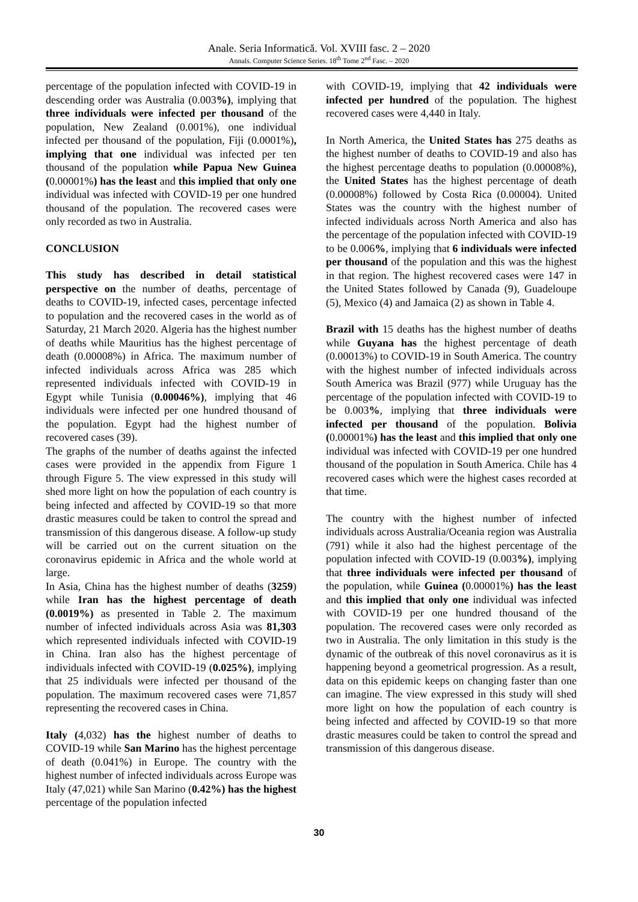Anale. Seria Informatică. Vol. XVIII fasc. 2 – 2020
Annals. Computer Science Series. 18<sup>th</sup> Tome 2<sup>nd</sup> Fasc. – 2020
percentage of the population infected with COVID-19 in descending order was Australia (0.003%), implying that three individuals were infected per thousand of the population, New Zealand (0.001%), one individual infected per thousand of the population, Fiji (0.0001%), implying that one individual was infected per ten thousand of the population while Papua New Guinea (0.00001%) has the least and this implied that only one individual was infected with COVID-19 per one hundred thousand of the population. The recovered cases were only recorded as two in Australia.
CONCLUSION
This study has described in detail statistical perspective on the number of deaths, percentage of deaths to COVID-19, infected cases, percentage infected to population and the recovered cases in the world as of Saturday, 21 March 2020. Algeria has the highest number of deaths while Mauritius has the highest percentage of death (0.00008%) in Africa. The maximum number of infected individuals across Africa was 285 which represented individuals infected with COVID-19 in Egypt while Tunisia (0.00046%), implying that 46 individuals were infected per one hundred thousand of the population. Egypt had the highest number of recovered cases (39).
The graphs of the number of deaths against the infected cases were provided in the appendix from Figure 1 through Figure 5. The view expressed in this study will shed more light on how the population of each country is being infected and affected by COVID-19 so that more drastic measures could be taken to control the spread and transmission of this dangerous disease. A follow-up study will be carried out on the current situation on the coronavirus epidemic in Africa and the whole world at large.
In Asia, China has the highest number of deaths (3259) while Iran has the highest percentage of death (0.0019%) as presented in Table 2. The maximum number of infected individuals across Asia was 81,303 which represented individuals infected with COVID-19 in China. Iran also has the highest percentage of individuals infected with COVID-19 (0.025%), implying that 25 individuals were infected per thousand of the population. The maximum recovered cases were 71,857 representing the recovered cases in China.
Italy (4,032) has the highest number of deaths to COVID-19 while San Marino has the highest percentage of death (0.041%) in Europe. The country with the highest number of infected individuals across Europe was Italy (47,021) while San Marino (0.42%) has the highest percentage of the population infected
with COVID-19, implying that 42 individuals were infected per hundred of the population. The highest recovered cases were 4,440 in Italy.
In North America, the United States has 275 deaths as the highest number of deaths to COVID-19 and also has the highest percentage deaths to population (0.00008%), the United States has the highest percentage of death (0.00008%) followed by Costa Rica (0.00004). United States was the country with the highest number of infected individuals across North America and also has the percentage of the population infected with COVID-19 to be 0.006%, implying that 6 individuals were infected per thousand of the population and this was the highest in that region. The highest recovered cases were 147 in the United States followed by Canada (9), Guadeloupe (5), Mexico (4) and Jamaica (2) as shown in Table 4.
Brazil with 15 deaths has the highest number of deaths while Guyana has the highest percentage of death (0.00013%) to COVID-19 in South America. The country with the highest number of infected individuals across South America was Brazil (977) while Uruguay has the percentage of the population infected with COVID-19 to be 0.003%, implying that three individuals were infected per thousand of the population. Bolivia (0.00001%) has the least and this implied that only one individual was infected with COVID-19 per one hundred thousand of the population in South America. Chile has 4 recovered cases which were the highest cases recorded at that time.
The country with the highest number of infected individuals across Australia/Oceania region was Australia (791) while it also had the highest percentage of the population infected with COVID-19 (0.003%), implying that three individuals were infected per thousand of the population, while Guinea (0.00001%) has the least and this implied that only one individual was infected with COVID-19 per one hundred thousand of the population. The recovered cases were only recorded as two in Australia. The only limitation in this study is the dynamic of the outbreak of this novel coronavirus as it is happening beyond a geometrical progression. As a result, data on this epidemic keeps on changing faster than one can imagine. The view expressed in this study will shed more light on how the population of each country is being infected and affected by COVID-19 so that more drastic measures could be taken to control the spread and transmission of this dangerous disease.
30